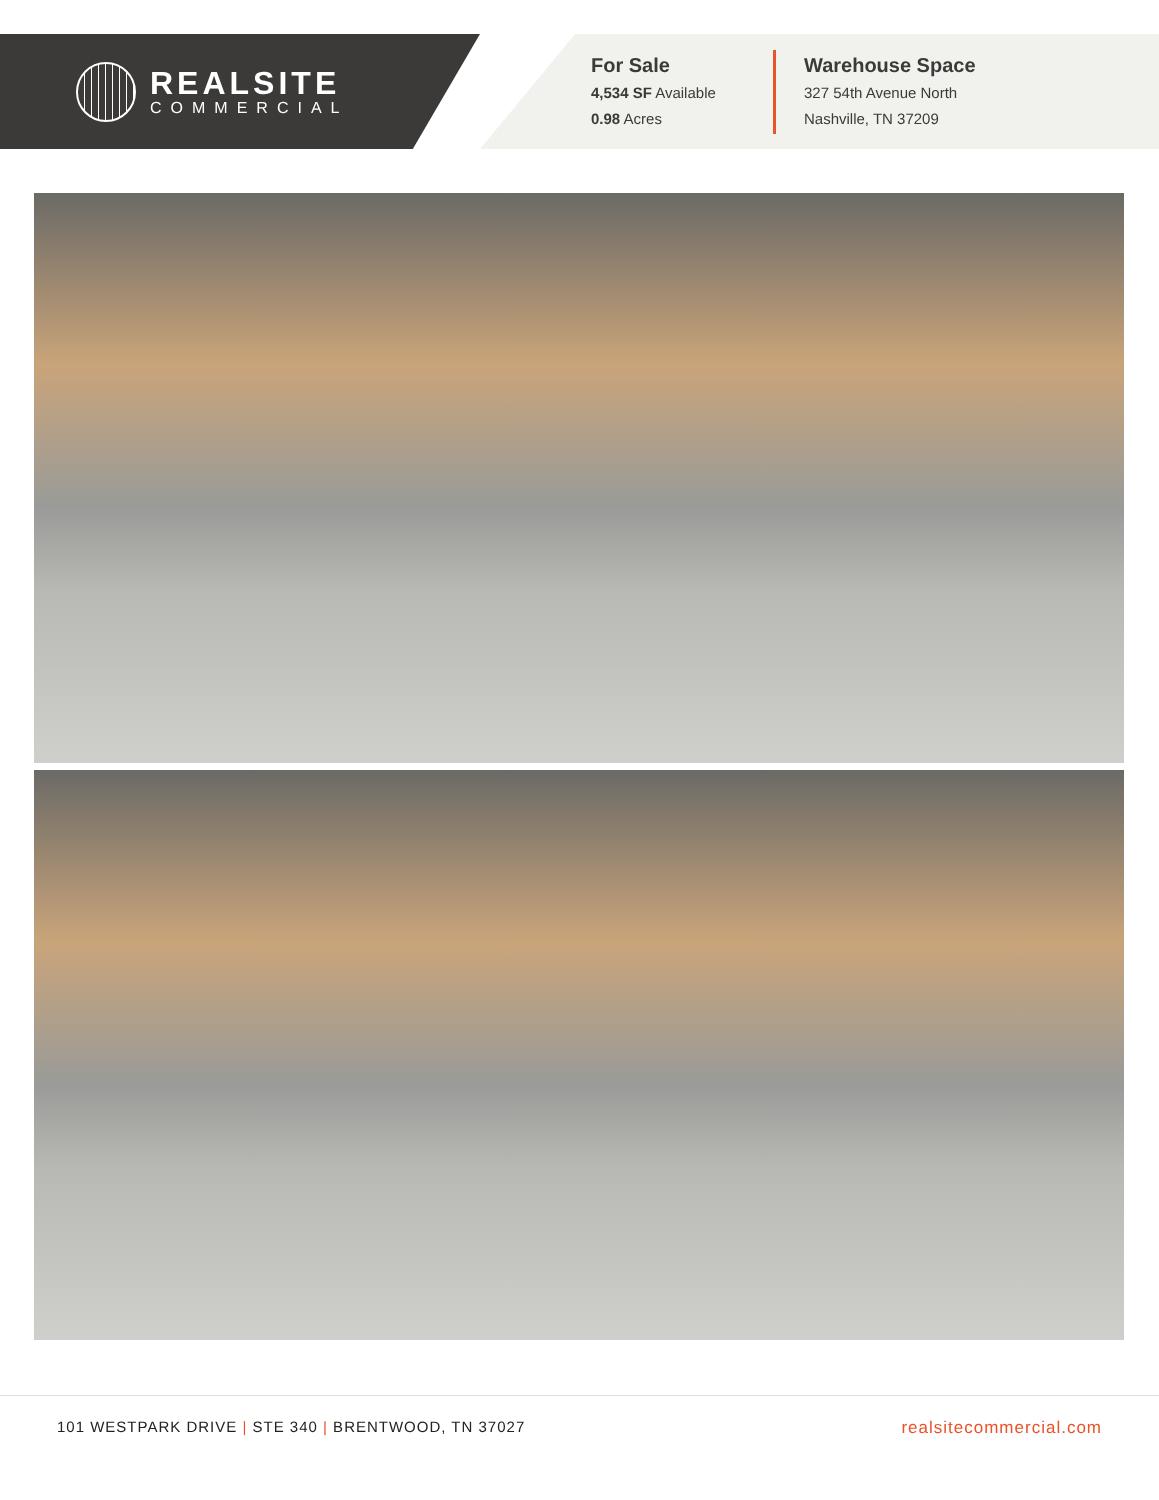REALSITE
COMMERCIAL
For Sale
4,534 SF Available
0.98 Acres
Warehouse Space
327 54th Avenue North
Nashville, TN 37209
101 WESTPARK DRIVE | STE 340 | BRENTWOOD, TN 37027 realsitecommercial.com